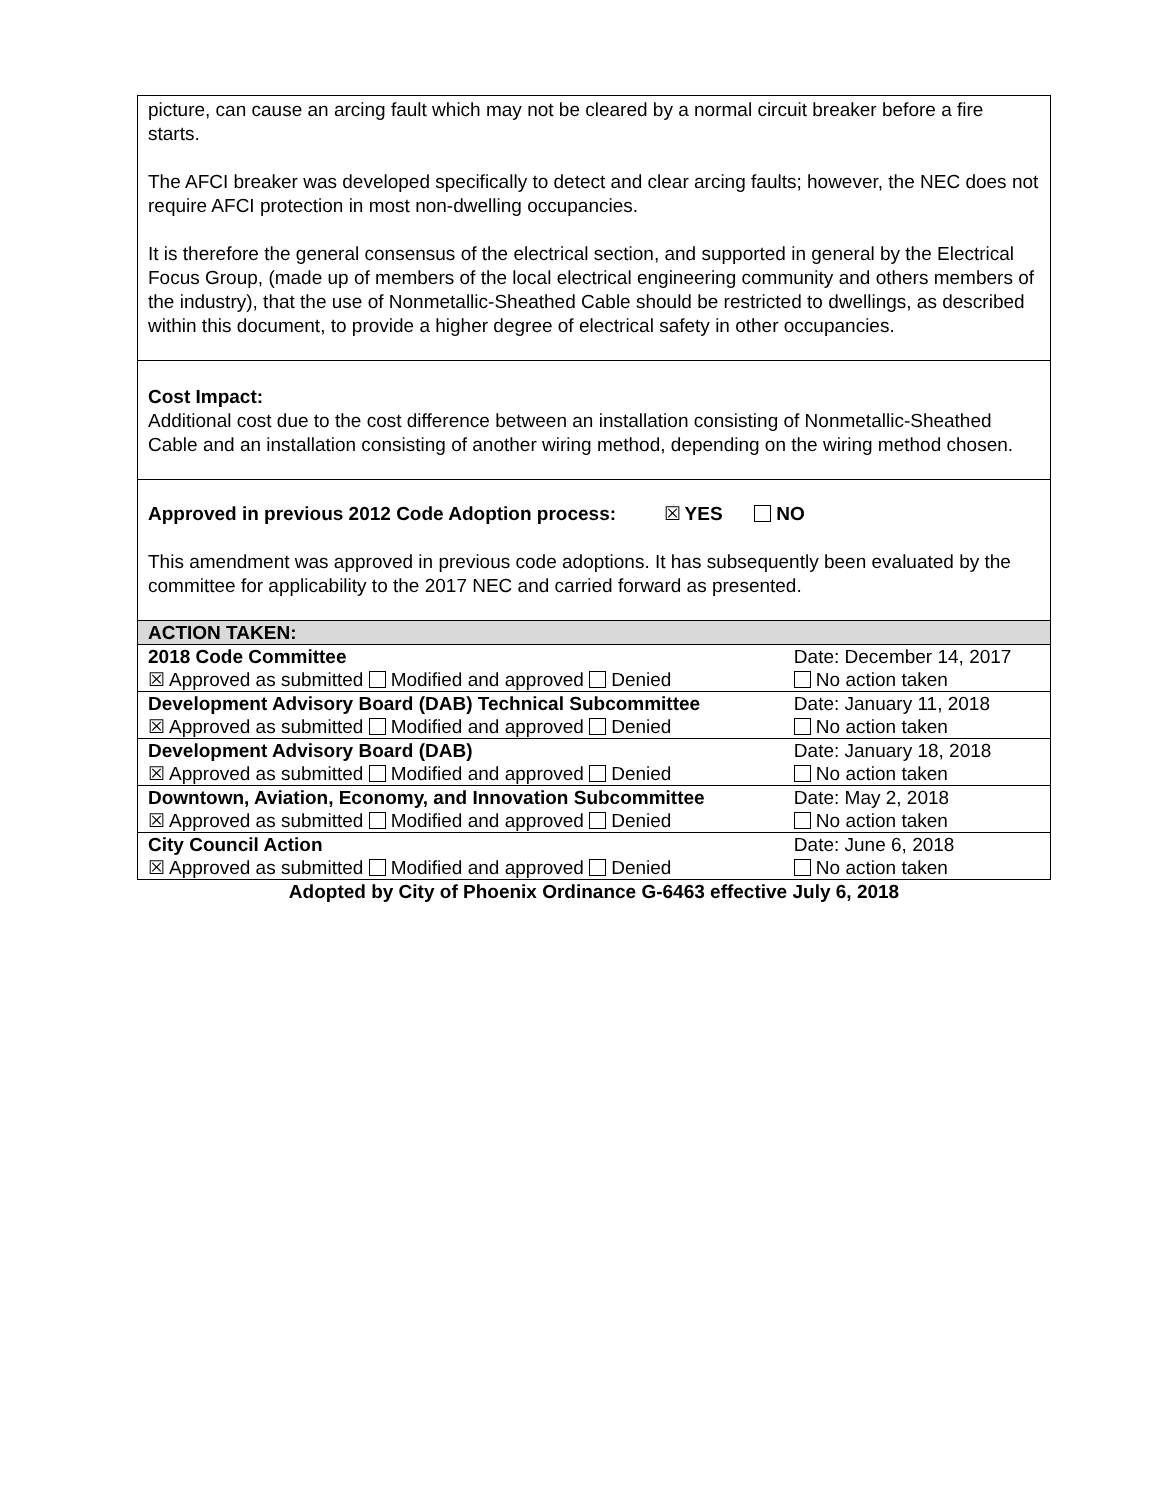picture, can cause an arcing fault which may not be cleared by a normal circuit breaker before a fire starts.
The AFCI breaker was developed specifically to detect and clear arcing faults; however, the NEC does not require AFCI protection in most non-dwelling occupancies.
It is therefore the general consensus of the electrical section, and supported in general by the Electrical Focus Group, (made up of members of the local electrical engineering community and others members of the industry), that the use of Nonmetallic-Sheathed Cable should be restricted to dwellings, as described within this document, to provide a higher degree of electrical safety in other occupancies.
Cost Impact:
Additional cost due to the cost difference between an installation consisting of Nonmetallic-Sheathed Cable and an installation consisting of another wiring method, depending on the wiring method chosen.
Approved in previous 2012 Code Adoption process: ☒ YES NO
This amendment was approved in previous code adoptions. It has subsequently been evaluated by the committee for applicability to the 2017 NEC and carried forward as presented.
| ACTION TAKEN: | |
| 2018 Code Committee | Date: December 14, 2017 |
| ☒ Approved as submitted Modified and approved Denied | No action taken |
| Development Advisory Board (DAB) Technical Subcommittee | Date: January 11, 2018 |
| ☒ Approved as submitted Modified and approved Denied | No action taken |
| Development Advisory Board (DAB) | Date: January 18, 2018 |
| ☒ Approved as submitted Modified and approved Denied | No action taken |
| Downtown, Aviation, Economy, and Innovation Subcommittee | Date: May 2, 2018 |
| ☒ Approved as submitted Modified and approved Denied | No action taken |
| City Council Action | Date: June 6, 2018 |
| ☒ Approved as submitted Modified and approved Denied | No action taken |
Adopted by City of Phoenix Ordinance G-6463 effective July 6, 2018